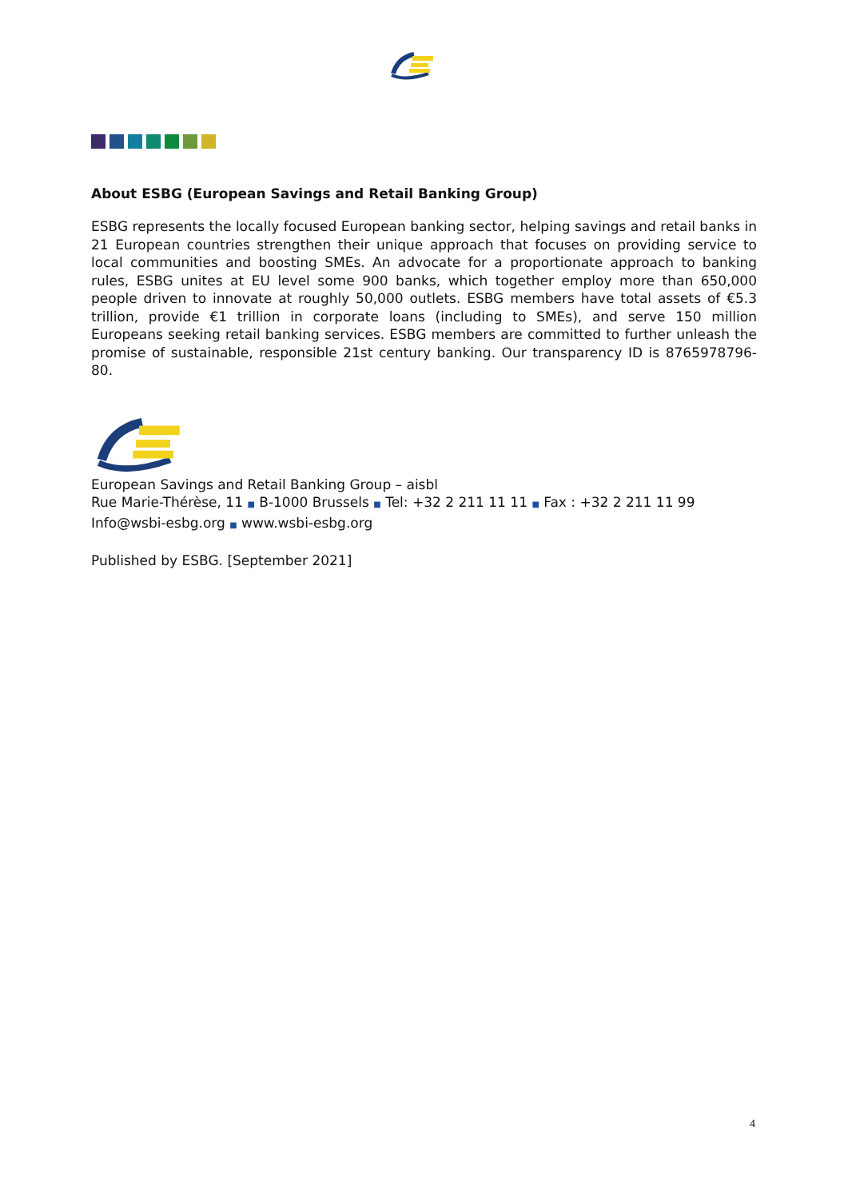About ESBG (European Savings and Retail Banking Group)
ESBG represents the locally focused European banking sector, helping savings and retail banks in 21 European countries strengthen their unique approach that focuses on provid­ing service to local communities and boosting SMEs. An advocate for a proportionate approach to banking rules, ESBG unites at EU level some 900 banks, which together em­ploy more than 650,000 people driven to innovate at roughly 50,000 outlets. ESBG mem­bers have total assets of €5.3 trillion, provide €1 trillion in corporate loans (including to SMEs), and serve 150 million Europeans seeking retail banking services. ESBG members are committed to further unleash the promise of sustainable, responsible 21st century banking. Our transparency ID is 8765978796-80.
European Savings and Retail Banking Group – aisbl
Rue Marie-Thérèse, 11 ■ B-1000 Brussels ■ Tel: +32 2 211 11 11 ■ Fax : +32 2 211 11 99
Info@wsbi-esbg.org ■ www.wsbi-esbg.org
Published by ESBG. [September 2021]
4